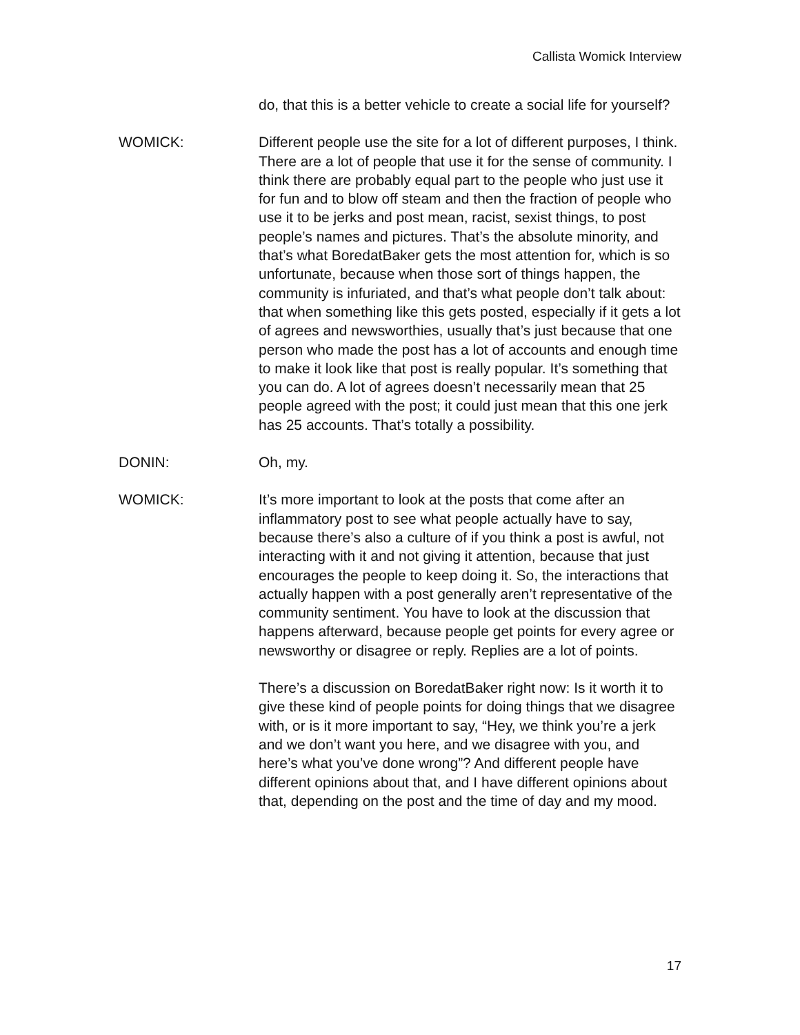Callista Womick Interview
do, that this is a better vehicle to create a social life for yourself?
WOMICK: Different people use the site for a lot of different purposes, I think. There are a lot of people that use it for the sense of community. I think there are probably equal part to the people who just use it for fun and to blow off steam and then the fraction of people who use it to be jerks and post mean, racist, sexist things, to post people’s names and pictures. That’s the absolute minority, and that’s what BoredatBaker gets the most attention for, which is so unfortunate, because when those sort of things happen, the community is infuriated, and that’s what people don’t talk about: that when something like this gets posted, especially if it gets a lot of agrees and newsworthies, usually that’s just because that one person who made the post has a lot of accounts and enough time to make it look like that post is really popular. It’s something that you can do. A lot of agrees doesn’t necessarily mean that 25 people agreed with the post; it could just mean that this one jerk has 25 accounts. That’s totally a possibility.
DONIN: Oh, my.
WOMICK: It’s more important to look at the posts that come after an inflammatory post to see what people actually have to say, because there’s also a culture of if you think a post is awful, not interacting with it and not giving it attention, because that just encourages the people to keep doing it. So, the interactions that actually happen with a post generally aren’t representative of the community sentiment. You have to look at the discussion that happens afterward, because people get points for every agree or newsworthy or disagree or reply. Replies are a lot of points.
There’s a discussion on BoredatBaker right now: Is it worth it to give these kind of people points for doing things that we disagree with, or is it more important to say, “Hey, we think you’re a jerk and we don’t want you here, and we disagree with you, and here’s what you’ve done wrong”? And different people have different opinions about that, and I have different opinions about that, depending on the post and the time of day and my mood.
17